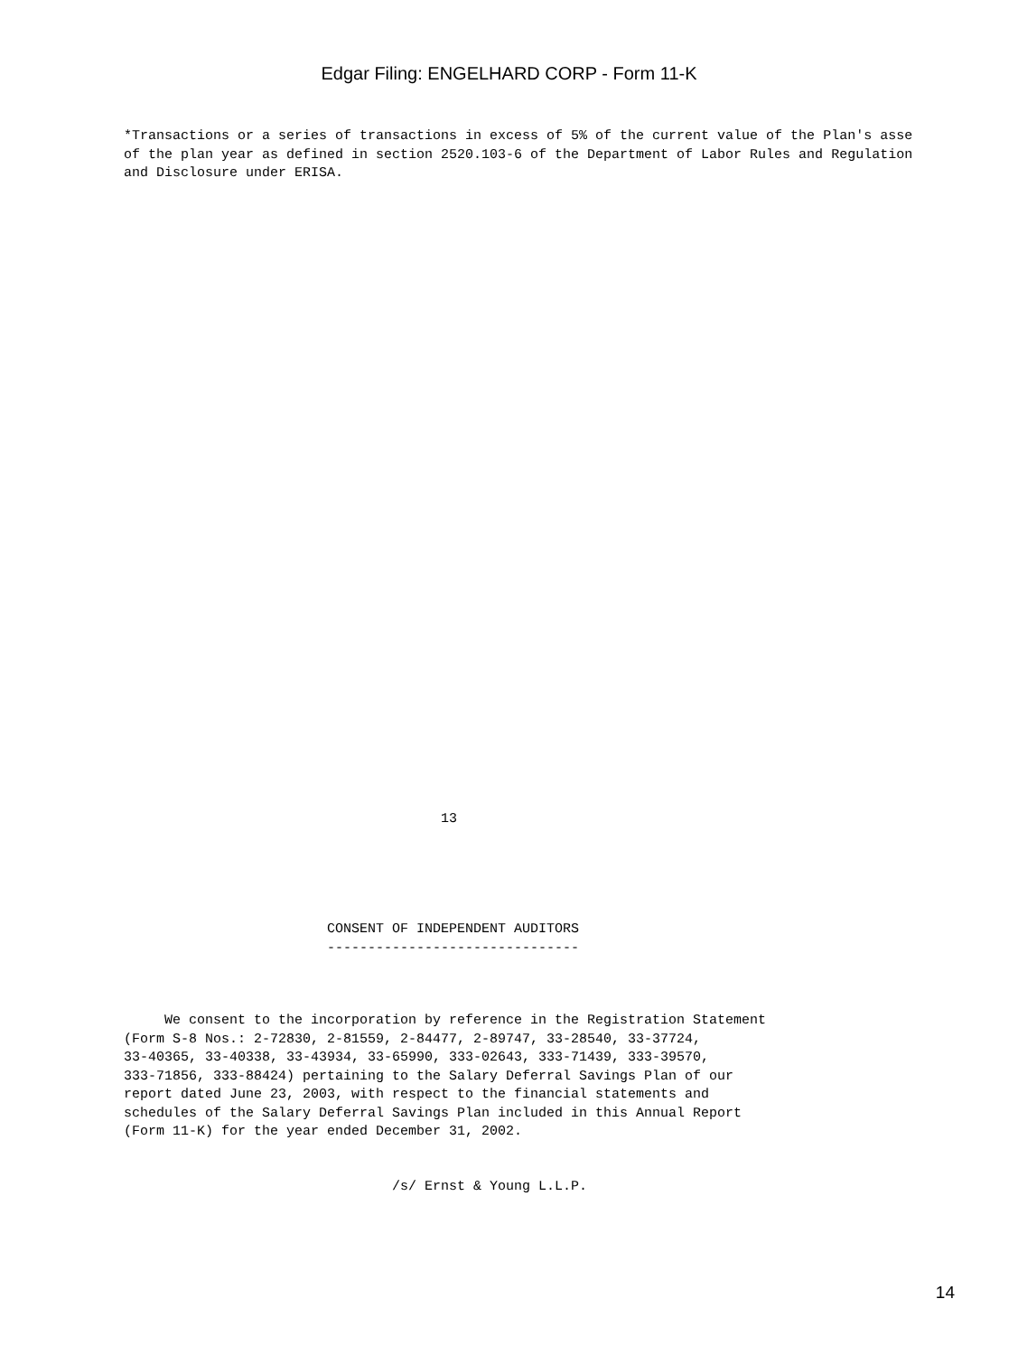Edgar Filing: ENGELHARD CORP - Form 11-K
*Transactions or a series of transactions in excess of 5% of the current value of the Plan's asse
of the plan year as defined in section 2520.103-6 of the Department of Labor Rules and Regulation
and Disclosure under ERISA.
                                       13
                         CONSENT OF INDEPENDENT AUDITORS
                         -------------------------------
     We consent to the incorporation by reference in the Registration Statement
(Form S-8 Nos.: 2-72830, 2-81559, 2-84477, 2-89747, 33-28540, 33-37724,
33-40365, 33-40338, 33-43934, 33-65990, 333-02643, 333-71439, 333-39570,
333-71856, 333-88424) pertaining to the Salary Deferral Savings Plan of our
report dated June 23, 2003, with respect to the financial statements and
schedules of the Salary Deferral Savings Plan included in this Annual Report
(Form 11-K) for the year ended December 31, 2002.
                                 /s/ Ernst & Young L.L.P.
14